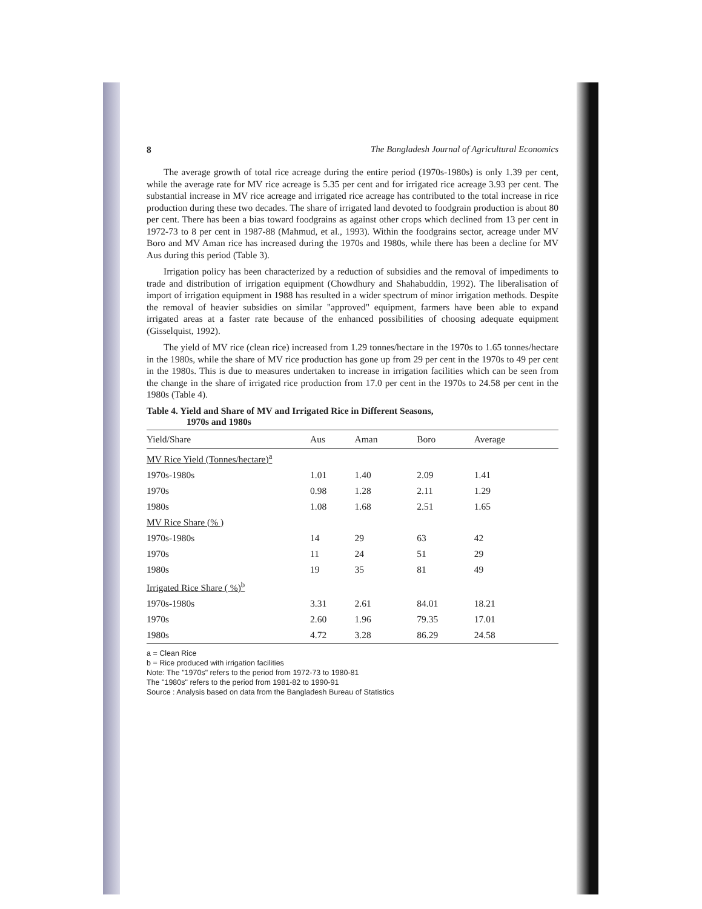8 The Bangladesh Journal of Agricultural Economics
The average growth of total rice acreage during the entire period (1970s-1980s) is only 1.39 per cent, while the average rate for MV rice acreage is 5.35 per cent and for irrigated rice acreage 3.93 per cent. The substantial increase in MV rice acreage and irrigated rice acreage has contributed to the total increase in rice production during these two decades. The share of irrigated land devoted to foodgrain production is about 80 per cent. There has been a bias toward foodgrains as against other crops which declined from 13 per cent in 1972-73 to 8 per cent in 1987-88 (Mahmud, et al., 1993). Within the foodgrains sector, acreage under MV Boro and MV Aman rice has increased during the 1970s and 1980s, while there has been a decline for MV Aus during this period (Table 3).
Irrigation policy has been characterized by a reduction of subsidies and the removal of impediments to trade and distribution of irrigation equipment (Chowdhury and Shahabuddin, 1992). The liberalisation of import of irrigation equipment in 1988 has resulted in a wider spectrum of minor irrigation methods. Despite the removal of heavier subsidies on similar "approved" equipment, farmers have been able to expand irrigated areas at a faster rate because of the enhanced possibilities of choosing adequate equipment (Gisselquist, 1992).
The yield of MV rice (clean rice) increased from 1.29 tonnes/hectare in the 1970s to 1.65 tonnes/hectare in the 1980s, while the share of MV rice production has gone up from 29 per cent in the 1970s to 49 per cent in the 1980s. This is due to measures undertaken to increase in irrigation facilities which can be seen from the change in the share of irrigated rice production from 17.0 per cent in the 1970s to 24.58 per cent in the 1980s (Table 4).
Table 4. Yield and Share of MV and Irrigated Rice in Different Seasons,
1970s and 1980s
| Yield/Share | Aus | Aman | Boro | Average |
| --- | --- | --- | --- | --- |
| MV Rice Yield (Tonnes/hectare)<sup>a</sup> | | | | |
| 1970s-1980s | 1.01 | 1.40 | 2.09 | 1.41 |
| 1970s | 0.98 | 1.28 | 2.11 | 1.29 |
| 1980s | 1.08 | 1.68 | 2.51 | 1.65 |
| MV Rice Share (% ) | | | | |
| 1970s-1980s | 14 | 29 | 63 | 42 |
| 1970s | 11 | 24 | 51 | 29 |
| 1980s | 19 | 35 | 81 | 49 |
| Irrigated Rice Share ( %)<sup>b</sup> | | | | |
| 1970s-1980s | 3.31 | 2.61 | 84.01 | 18.21 |
| 1970s | 2.60 | 1.96 | 79.35 | 17.01 |
| 1980s | 4.72 | 3.28 | 86.29 | 24.58 |
a = Clean Rice
b = Rice produced with irrigation facilities
Note: The "1970s" refers to the period from 1972-73 to 1980-81
The "1980s" refers to the period from 1981-82 to 1990-91
Source : Analysis based on data from the Bangladesh Bureau of Statistics